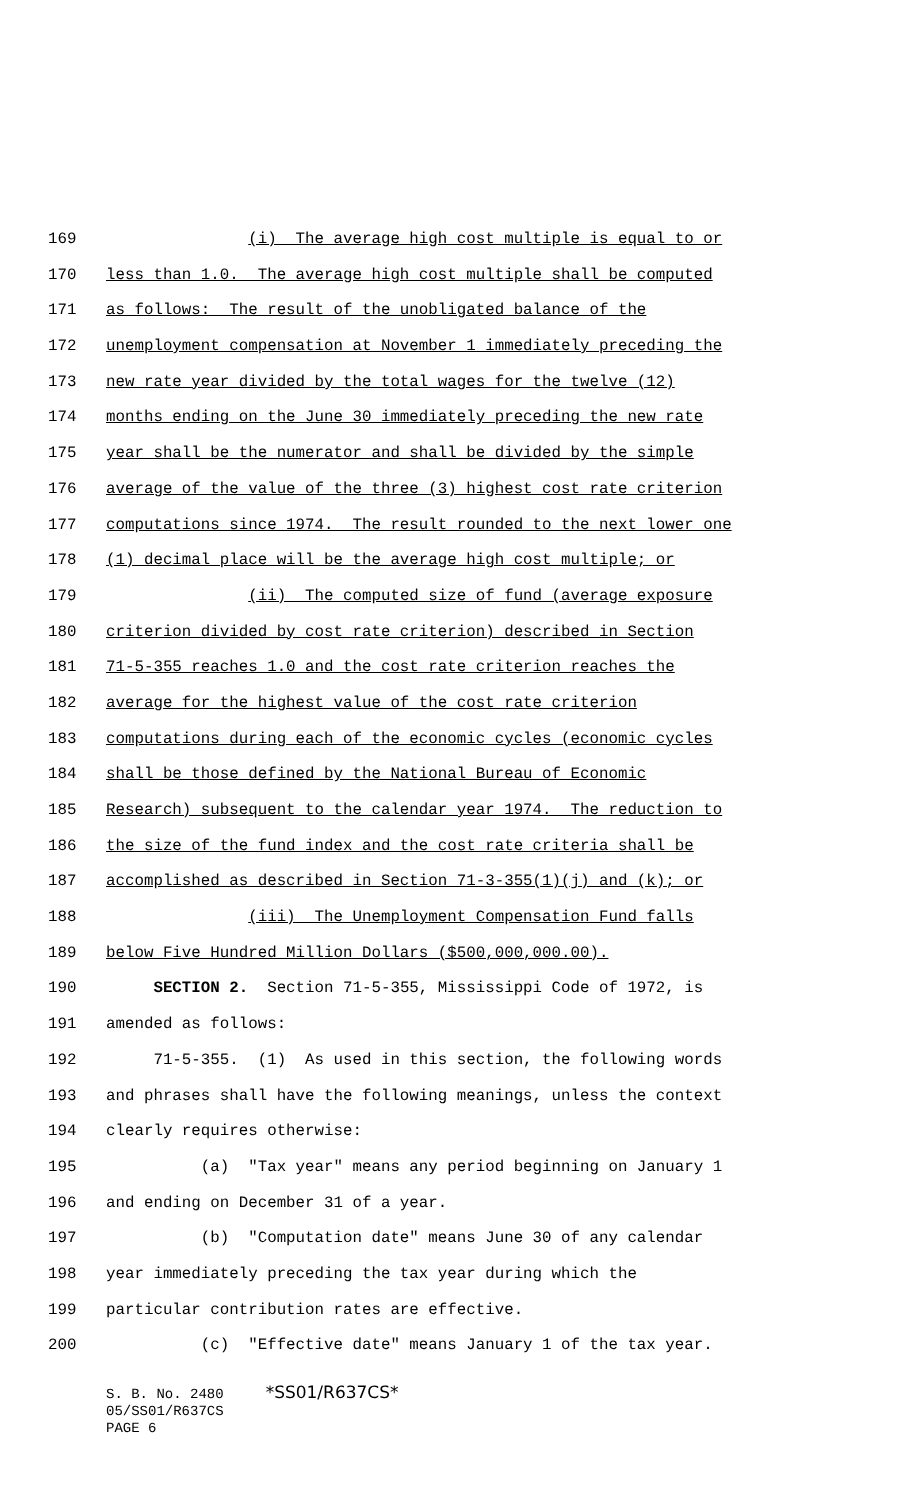169 (i) The average high cost multiple is equal to or
170 less than 1.0. The average high cost multiple shall be computed
171 as follows: The result of the unobligated balance of the
172 unemployment compensation at November 1 immediately preceding the
173 new rate year divided by the total wages for the twelve (12)
174 months ending on the June 30 immediately preceding the new rate
175 year shall be the numerator and shall be divided by the simple
176 average of the value of the three (3) highest cost rate criterion
177 computations since 1974. The result rounded to the next lower one
178 (1) decimal place will be the average high cost multiple; or
179 (ii) The computed size of fund (average exposure
180 criterion divided by cost rate criterion) described in Section
181 71-5-355 reaches 1.0 and the cost rate criterion reaches the
182 average for the highest value of the cost rate criterion
183 computations during each of the economic cycles (economic cycles
184 shall be those defined by the National Bureau of Economic
185 Research) subsequent to the calendar year 1974. The reduction to
186 the size of the fund index and the cost rate criteria shall be
187 accomplished as described in Section 71-3-355(1)(j) and (k); or
188 (iii) The Unemployment Compensation Fund falls
189 below Five Hundred Million Dollars ($500,000,000.00).
190 SECTION 2. Section 71-5-355, Mississippi Code of 1972, is
191 amended as follows:
192 71-5-355. (1) As used in this section, the following words
193 and phrases shall have the following meanings, unless the context
194 clearly requires otherwise:
195 (a) "Tax year" means any period beginning on January 1
196 and ending on December 31 of a year.
197 (b) "Computation date" means June 30 of any calendar
198 year immediately preceding the tax year during which the
199 particular contribution rates are effective.
200 (c) "Effective date" means January 1 of the tax year.
S. B. No. 2480 *SS01/R637CS* 05/SS01/R637CS PAGE 6